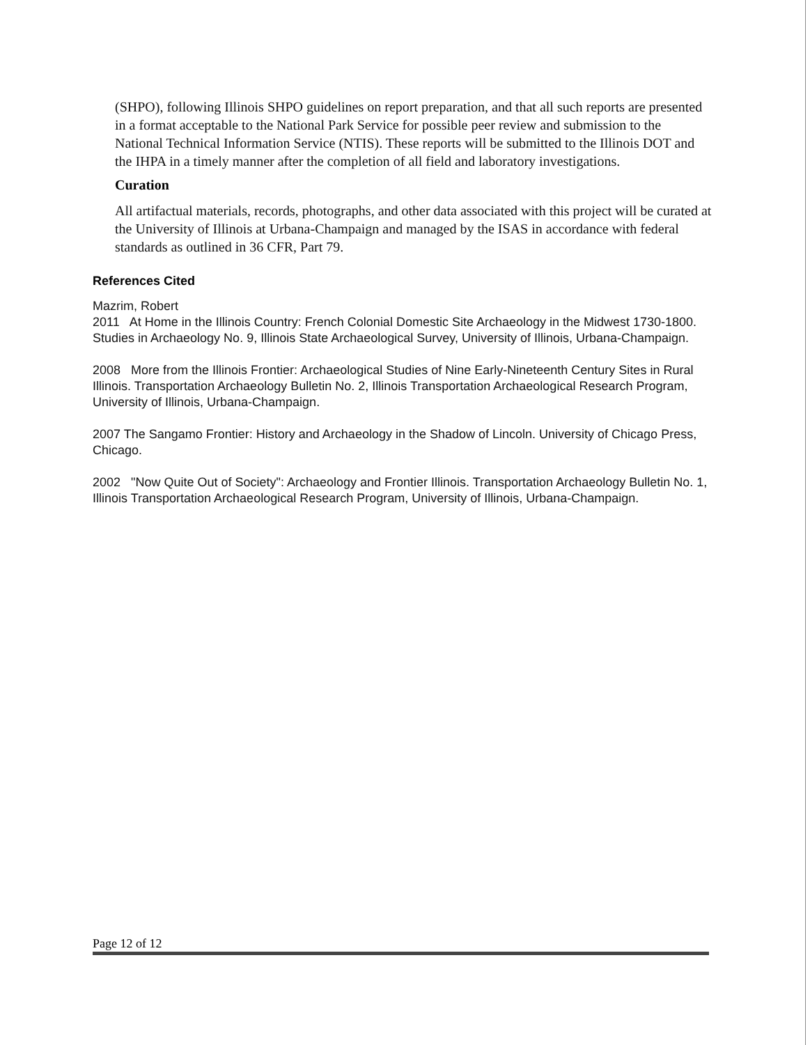(SHPO), following Illinois SHPO guidelines on report preparation, and that all such reports are presented in a format acceptable to the National Park Service for possible peer review and submission to the National Technical Information Service (NTIS). These reports will be submitted to the Illinois DOT and the IHPA in a timely manner after the completion of all field and laboratory investigations.
Curation
All artifactual materials, records, photographs, and other data associated with this project will be curated at the University of Illinois at Urbana-Champaign and managed by the ISAS in accordance with federal standards as outlined in 36 CFR, Part 79.
References Cited
Mazrim, Robert
2011 At Home in the Illinois Country: French Colonial Domestic Site Archaeology in the Midwest 1730-1800. Studies in Archaeology No. 9, Illinois State Archaeological Survey, University of Illinois, Urbana-Champaign.
2008 More from the Illinois Frontier: Archaeological Studies of Nine Early-Nineteenth Century Sites in Rural Illinois. Transportation Archaeology Bulletin No. 2, Illinois Transportation Archaeological Research Program, University of Illinois, Urbana-Champaign.
2007 The Sangamo Frontier: History and Archaeology in the Shadow of Lincoln. University of Chicago Press, Chicago.
2002 "Now Quite Out of Society": Archaeology and Frontier Illinois. Transportation Archaeology Bulletin No. 1, Illinois Transportation Archaeological Research Program, University of Illinois, Urbana-Champaign.
Page 12 of 12